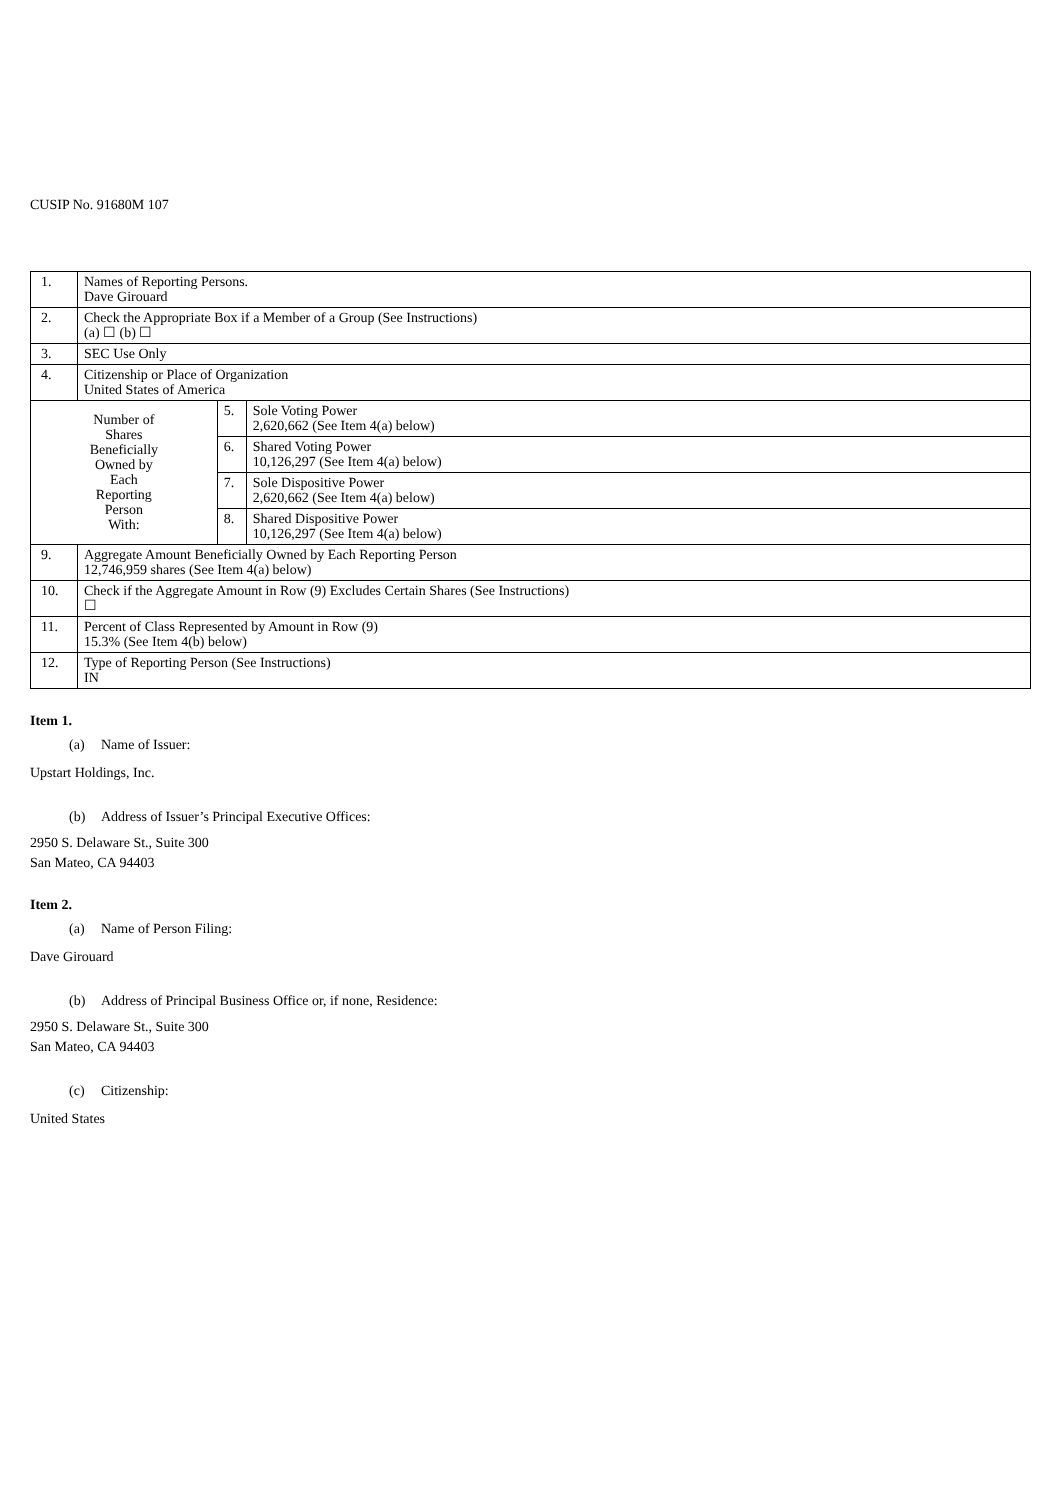CUSIP No. 91680M 107
| 1. | Names of Reporting Persons. Dave Girouard | | |
| 2. | Check the Appropriate Box if a Member of a Group (See Instructions) (a) ☐ (b) ☐ | | |
| 3. | SEC Use Only | | |
| 4. | Citizenship or Place of Organization United States of America | | |
| Number of Shares Beneficially Owned by Each Reporting Person With: | | 5. | Sole Voting Power 2,620,662 (See Item 4(a) below) |
| | | 6. | Shared Voting Power 10,126,297 (See Item 4(a) below) |
| | | 7. | Sole Dispositive Power 2,620,662 (See Item 4(a) below) |
| | | 8. | Shared Dispositive Power 10,126,297 (See Item 4(a) below) |
| 9. | Aggregate Amount Beneficially Owned by Each Reporting Person 12,746,959 shares (See Item 4(a) below) | | |
| 10. | Check if the Aggregate Amount in Row (9) Excludes Certain Shares (See Instructions) ☐ | | |
| 11. | Percent of Class Represented by Amount in Row (9) 15.3% (See Item 4(b) below) | | |
| 12. | Type of Reporting Person (See Instructions) IN | | |
Item 1.
(a) Name of Issuer:
Upstart Holdings, Inc.
(b) Address of Issuer’s Principal Executive Offices:
2950 S. Delaware St., Suite 300
San Mateo, CA 94403
Item 2.
(a) Name of Person Filing:
Dave Girouard
(b) Address of Principal Business Office or, if none, Residence:
2950 S. Delaware St., Suite 300
San Mateo, CA 94403
(c) Citizenship:
United States